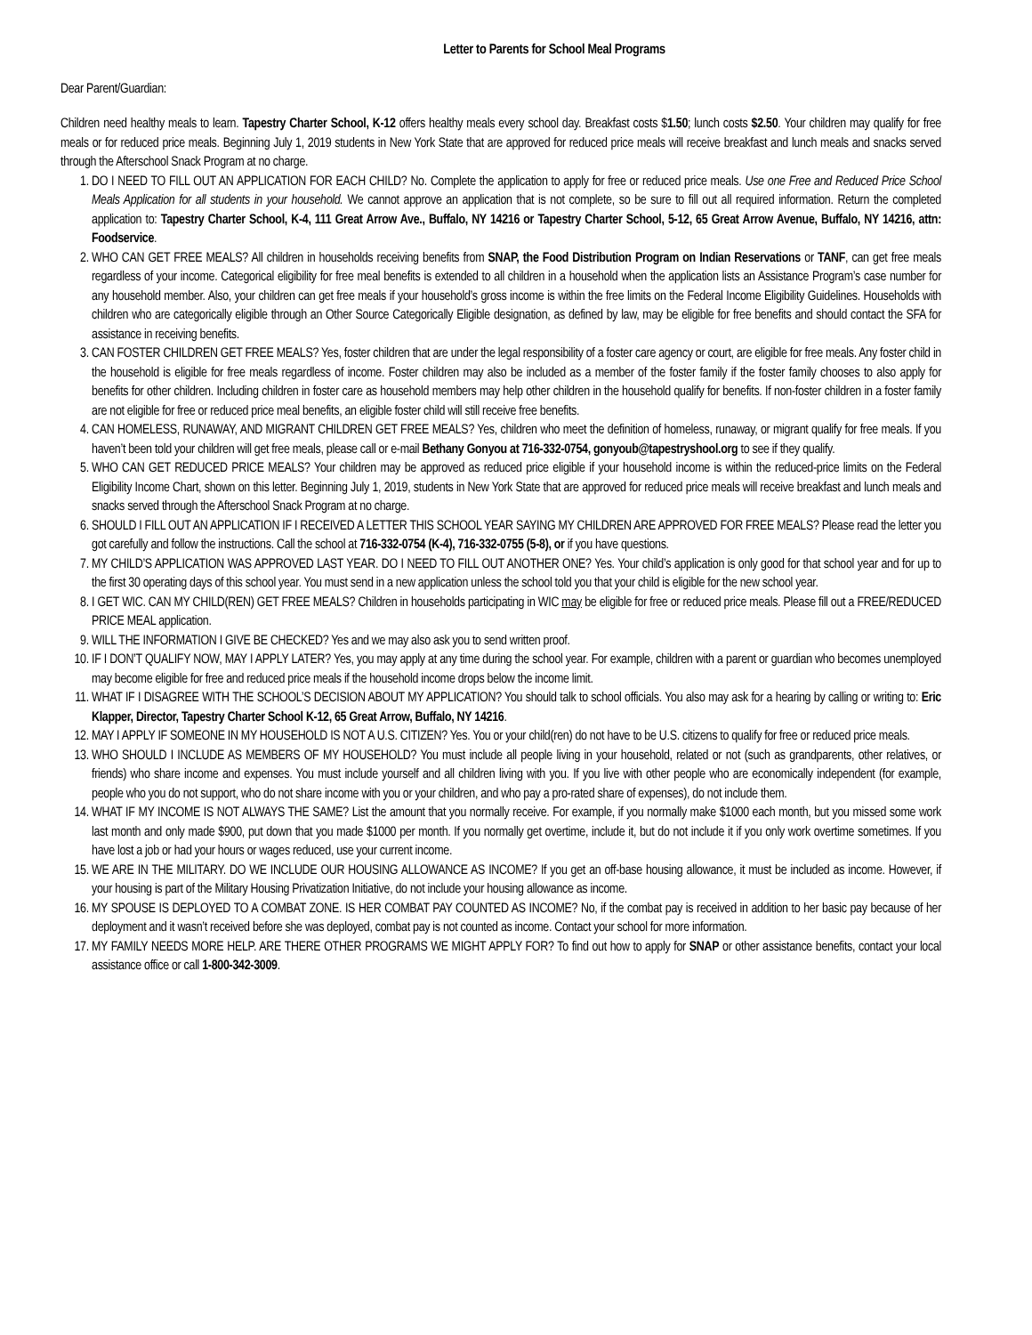Letter to Parents for School Meal Programs
Dear Parent/Guardian:
Children need healthy meals to learn. Tapestry Charter School, K-12 offers healthy meals every school day. Breakfast costs $1.50; lunch costs $2.50. Your children may qualify for free meals or for reduced price meals. Beginning July 1, 2019 students in New York State that are approved for reduced price meals will receive breakfast and lunch meals and snacks served through the Afterschool Snack Program at no charge.
1. DO I NEED TO FILL OUT AN APPLICATION FOR EACH CHILD? No. Complete the application to apply for free or reduced price meals. Use one Free and Reduced Price School Meals Application for all students in your household. We cannot approve an application that is not complete, so be sure to fill out all required information. Return the completed application to: Tapestry Charter School, K-4, 111 Great Arrow Ave., Buffalo, NY 14216 or Tapestry Charter School, 5-12, 65 Great Arrow Avenue, Buffalo, NY 14216, attn: Foodservice.
2. WHO CAN GET FREE MEALS? All children in households receiving benefits from SNAP, the Food Distribution Program on Indian Reservations or TANF, can get free meals regardless of your income. Categorical eligibility for free meal benefits is extended to all children in a household when the application lists an Assistance Program’s case number for any household member. Also, your children can get free meals if your household’s gross income is within the free limits on the Federal Income Eligibility Guidelines. Households with children who are categorically eligible through an Other Source Categorically Eligible designation, as defined by law, may be eligible for free benefits and should contact the SFA for assistance in receiving benefits.
3. CAN FOSTER CHILDREN GET FREE MEALS? Yes, foster children that are under the legal responsibility of a foster care agency or court, are eligible for free meals. Any foster child in the household is eligible for free meals regardless of income. Foster children may also be included as a member of the foster family if the foster family chooses to also apply for benefits for other children. Including children in foster care as household members may help other children in the household qualify for benefits. If non-foster children in a foster family are not eligible for free or reduced price meal benefits, an eligible foster child will still receive free benefits.
4. CAN HOMELESS, RUNAWAY, AND MIGRANT CHILDREN GET FREE MEALS? Yes, children who meet the definition of homeless, runaway, or migrant qualify for free meals. If you haven’t been told your children will get free meals, please call or e-mail Bethany Gonyou at 716-332-0754, gonyoub@tapestryshool.org to see if they qualify.
5. WHO CAN GET REDUCED PRICE MEALS? Your children may be approved as reduced price eligible if your household income is within the reduced-price limits on the Federal Eligibility Income Chart, shown on this letter. Beginning July 1, 2019, students in New York State that are approved for reduced price meals will receive breakfast and lunch meals and snacks served through the Afterschool Snack Program at no charge.
6. SHOULD I FILL OUT AN APPLICATION IF I RECEIVED A LETTER THIS SCHOOL YEAR SAYING MY CHILDREN ARE APPROVED FOR FREE MEALS? Please read the letter you got carefully and follow the instructions. Call the school at 716-332-0754 (K-4), 716-332-0755 (5-8), or if you have questions.
7. MY CHILD’S APPLICATION WAS APPROVED LAST YEAR. DO I NEED TO FILL OUT ANOTHER ONE? Yes. Your child’s application is only good for that school year and for up to the first 30 operating days of this school year. You must send in a new application unless the school told you that your child is eligible for the new school year.
8. I GET WIC. CAN MY CHILD(REN) GET FREE MEALS? Children in households participating in WIC may be eligible for free or reduced price meals. Please fill out a FREE/REDUCED PRICE MEAL application.
9. WILL THE INFORMATION I GIVE BE CHECKED? Yes and we may also ask you to send written proof.
10. IF I DON’T QUALIFY NOW, MAY I APPLY LATER? Yes, you may apply at any time during the school year. For example, children with a parent or guardian who becomes unemployed may become eligible for free and reduced price meals if the household income drops below the income limit.
11. WHAT IF I DISAGREE WITH THE SCHOOL’S DECISION ABOUT MY APPLICATION? You should talk to school officials. You also may ask for a hearing by calling or writing to: Eric Klapper, Director, Tapestry Charter School K-12, 65 Great Arrow, Buffalo, NY 14216.
12. MAY I APPLY IF SOMEONE IN MY HOUSEHOLD IS NOT A U.S. CITIZEN? Yes. You or your child(ren) do not have to be U.S. citizens to qualify for free or reduced price meals.
13. WHO SHOULD I INCLUDE AS MEMBERS OF MY HOUSEHOLD? You must include all people living in your household, related or not (such as grandparents, other relatives, or friends) who share income and expenses. You must include yourself and all children living with you. If you live with other people who are economically independent (for example, people who you do not support, who do not share income with you or your children, and who pay a pro-rated share of expenses), do not include them.
14. WHAT IF MY INCOME IS NOT ALWAYS THE SAME? List the amount that you normally receive. For example, if you normally make $1000 each month, but you missed some work last month and only made $900, put down that you made $1000 per month. If you normally get overtime, include it, but do not include it if you only work overtime sometimes. If you have lost a job or had your hours or wages reduced, use your current income.
15. WE ARE IN THE MILITARY. DO WE INCLUDE OUR HOUSING ALLOWANCE AS INCOME? If you get an off-base housing allowance, it must be included as income. However, if your housing is part of the Military Housing Privatization Initiative, do not include your housing allowance as income.
16. MY SPOUSE IS DEPLOYED TO A COMBAT ZONE. IS HER COMBAT PAY COUNTED AS INCOME? No, if the combat pay is received in addition to her basic pay because of her deployment and it wasn’t received before she was deployed, combat pay is not counted as income. Contact your school for more information.
17. MY FAMILY NEEDS MORE HELP. ARE THERE OTHER PROGRAMS WE MIGHT APPLY FOR? To find out how to apply for SNAP or other assistance benefits, contact your local assistance office or call 1-800-342-3009.